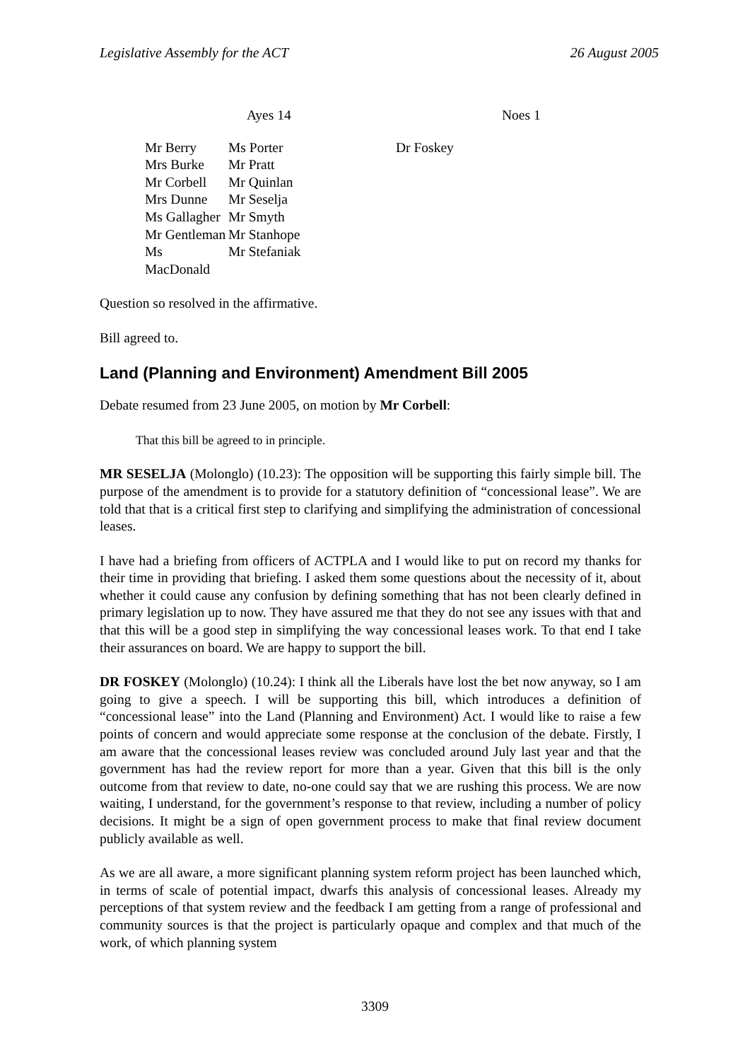Legislative Assembly for the ACT 26 August 2005
| Ayes 14 | | Noes 1 |
| Mr Berry Mrs Burke Mr Corbell Mrs Dunne Ms Gallagher Mr Gentleman Ms MacDonald | Ms Porter Mr Pratt Mr Quinlan Mr Seselja Mr Smyth Mr Stanhope Mr Stefaniak | Dr Foskey |
Question so resolved in the affirmative.
Bill agreed to.
Land (Planning and Environment) Amendment Bill 2005
Debate resumed from 23 June 2005, on motion by Mr Corbell:
That this bill be agreed to in principle.
MR SESELJA (Molonglo) (10.23): The opposition will be supporting this fairly simple bill. The purpose of the amendment is to provide for a statutory definition of “concessional lease”. We are told that that is a critical first step to clarifying and simplifying the administration of concessional leases.
I have had a briefing from officers of ACTPLA and I would like to put on record my thanks for their time in providing that briefing. I asked them some questions about the necessity of it, about whether it could cause any confusion by defining something that has not been clearly defined in primary legislation up to now. They have assured me that they do not see any issues with that and that this will be a good step in simplifying the way concessional leases work. To that end I take their assurances on board. We are happy to support the bill.
DR FOSKEY (Molonglo) (10.24): I think all the Liberals have lost the bet now anyway, so I am going to give a speech. I will be supporting this bill, which introduces a definition of “concessional lease” into the Land (Planning and Environment) Act. I would like to raise a few points of concern and would appreciate some response at the conclusion of the debate. Firstly, I am aware that the concessional leases review was concluded around July last year and that the government has had the review report for more than a year. Given that this bill is the only outcome from that review to date, no-one could say that we are rushing this process. We are now waiting, I understand, for the government’s response to that review, including a number of policy decisions. It might be a sign of open government process to make that final review document publicly available as well.
As we are all aware, a more significant planning system reform project has been launched which, in terms of scale of potential impact, dwarfs this analysis of concessional leases. Already my perceptions of that system review and the feedback I am getting from a range of professional and community sources is that the project is particularly opaque and complex and that much of the work, of which planning system
3309